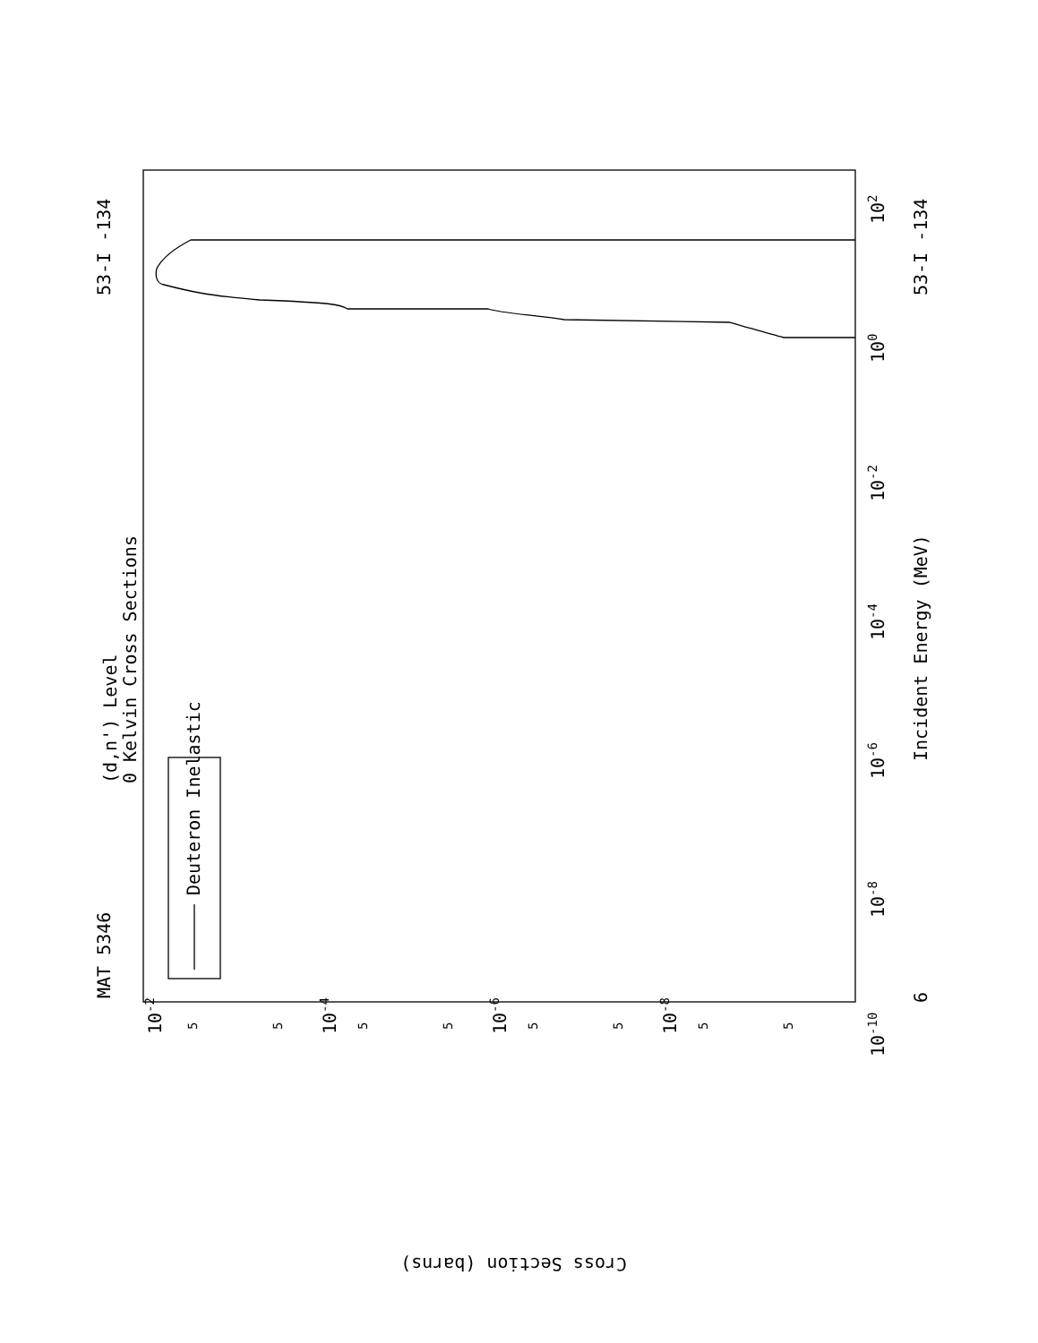MAT 5346
53-I -134
(d,n') Level
0 Kelvin Cross Sections
Deuteron Inelastic
Incident Energy (MeV)
53-I -134
6
Cross Section (barns)
102
100
10-2
10-4
10-6
10-8
10-10
10-2
10-4
10-6
10-8
5
5
5
5
5
5
5
5